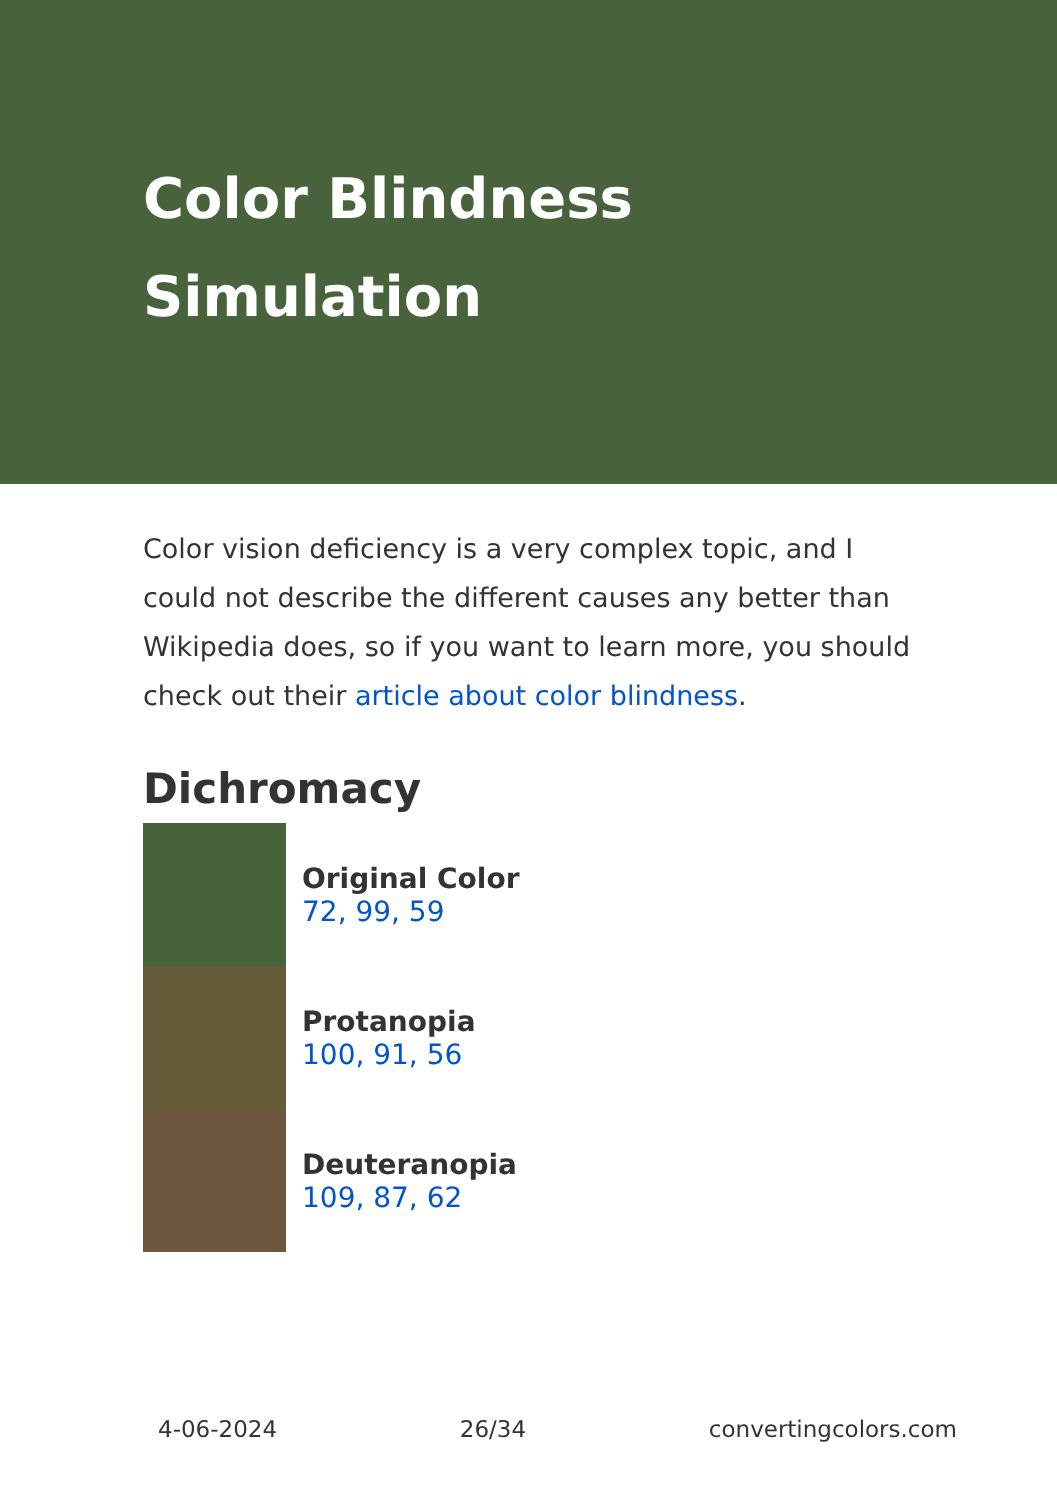Color Blindness Simulation
Color vision deficiency is a very complex topic, and I could not describe the different causes any better than Wikipedia does, so if you want to learn more, you should check out their article about color blindness.
Dichromacy
Original Color
72, 99, 59
Protanopia
100, 91, 56
Deuteranopia
109, 87, 62
4-06-2024 26/34 convertingcolors.com